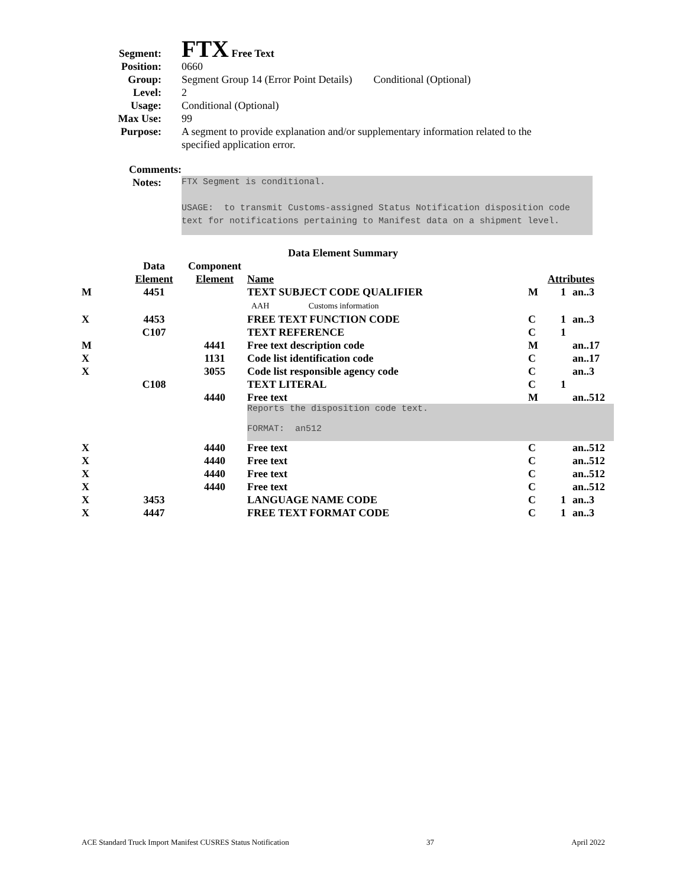Segment:
FTX Free Text
Position: 0660
Group: Segment Group 14 (Error Point Details) Conditional (Optional)
Level: 2
Usage: Conditional (Optional)
Max Use: 99
Purpose: A segment to provide explanation and/or supplementary information related to the specified application error.
Comments:
Notes:
FTX Segment is conditional.
USAGE: to transmit Customs-assigned Status Notification disposition code
text for notifications pertaining to Manifest data on a shipment level.
Data Element Summary
| | Data Element | Component Element | Name | Attributes | | |
| M | 4451 | | TEXT SUBJECT CODE QUALIFIER AAH Customs information | M | 1 | an..3 |
| X | 4453 | | FREE TEXT FUNCTION CODE | C | 1 | an..3 |
| | C107 | | TEXT REFERENCE | C | 1 | |
| M | | 4441 | Free text description code | M | | an..17 |
| X | | 1131 | Code list identification code | C | | an..17 |
| X | | 3055 | Code list responsible agency code | C | | an..3 |
| | C108 | | TEXT LITERAL | C | 1 | |
| | | 4440 | Free text | M | | an..512 |
| | | | Reports the disposition code text. FORMAT: an512 | | | |
| X | | 4440 | Free text | C | | an..512 |
| X | | 4440 | Free text | C | | an..512 |
| X | | 4440 | Free text | C | | an..512 |
| X | | 4440 | Free text | C | | an..512 |
| X | 3453 | | LANGUAGE NAME CODE | C | 1 | an..3 |
| X | 4447 | | FREE TEXT FORMAT CODE | C | 1 | an..3 |
ACE Standard Truck Import Manifest CUSRES Status Notification 37 April 2022